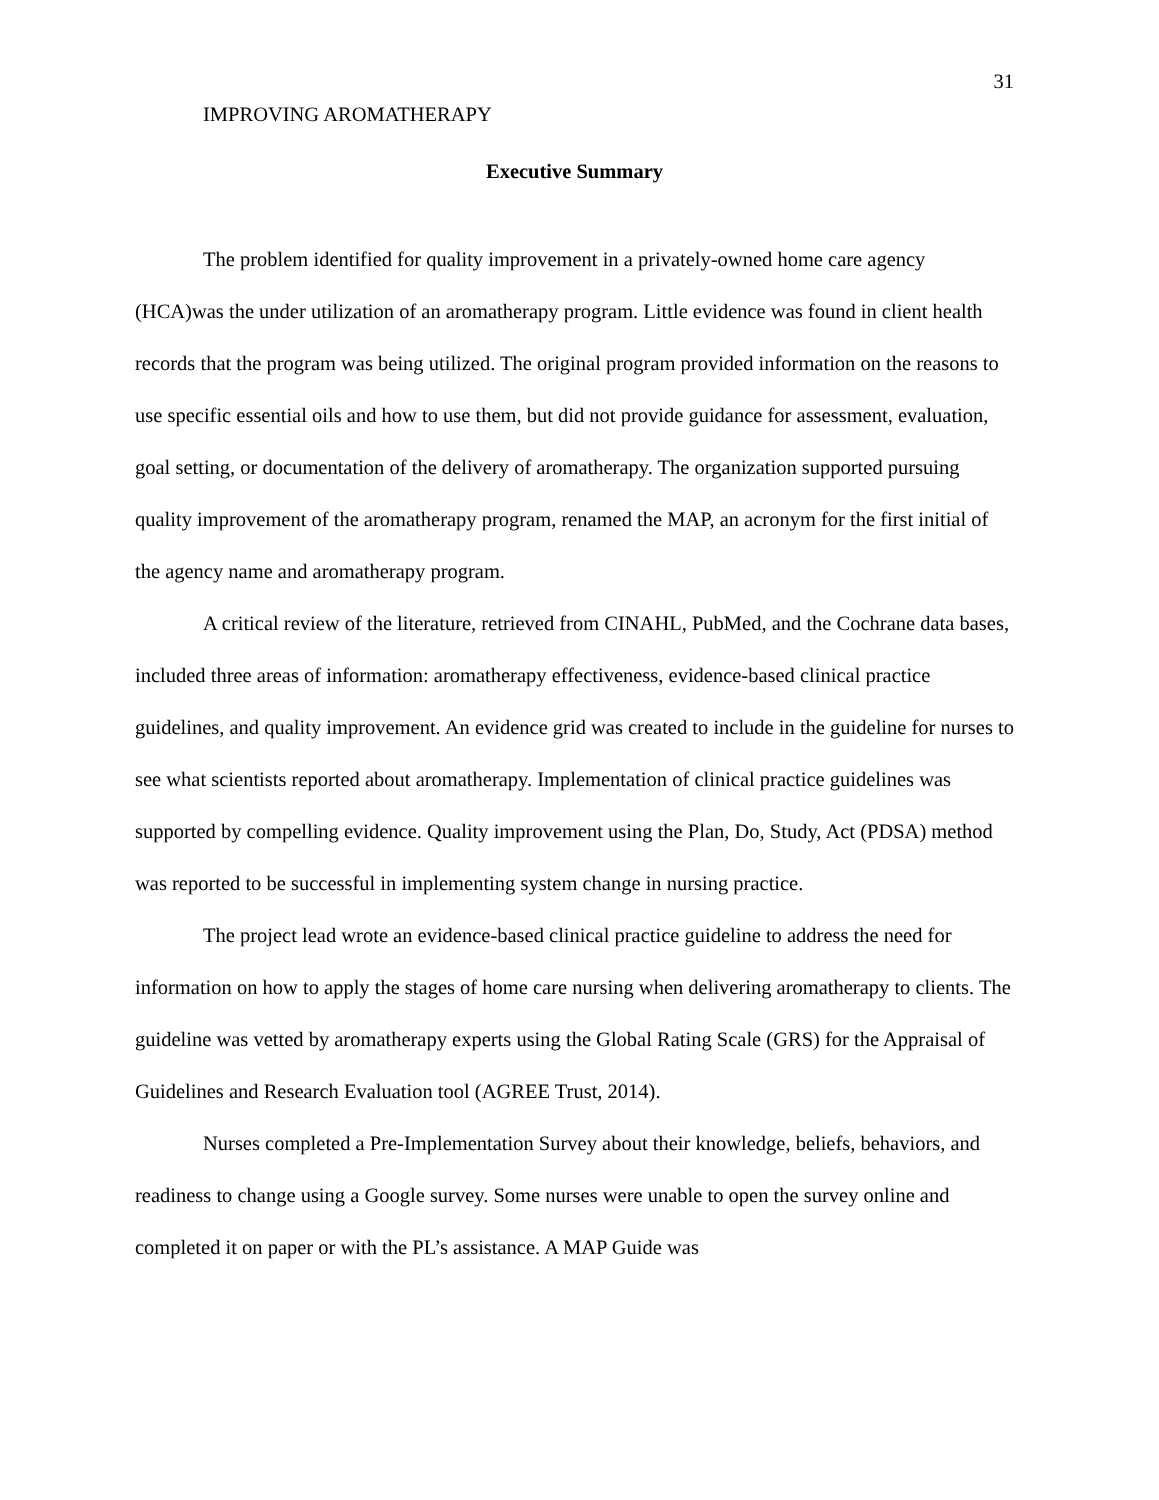31
IMPROVING AROMATHERAPY
Executive Summary
The problem identified for quality improvement in a privately-owned home care agency (HCA)was the under utilization of an aromatherapy program. Little evidence was found in client health records that the program was being utilized. The original program provided information on the reasons to use specific essential oils and how to use them, but did not provide guidance for assessment, evaluation, goal setting, or documentation of the delivery of aromatherapy. The organization supported pursuing quality improvement of the aromatherapy program, renamed the MAP, an acronym for the first initial of the agency name and aromatherapy program.
A critical review of the literature, retrieved from CINAHL, PubMed, and the Cochrane data bases, included three areas of information: aromatherapy effectiveness, evidence-based clinical practice guidelines, and quality improvement. An evidence grid was created to include in the guideline for nurses to see what scientists reported about aromatherapy. Implementation of clinical practice guidelines was supported by compelling evidence. Quality improvement using the Plan, Do, Study, Act (PDSA) method was reported to be successful in implementing system change in nursing practice.
The project lead wrote an evidence-based clinical practice guideline to address the need for information on how to apply the stages of home care nursing when delivering aromatherapy to clients. The guideline was vetted by aromatherapy experts using the Global Rating Scale (GRS) for the Appraisal of Guidelines and Research Evaluation tool (AGREE Trust, 2014).
Nurses completed a Pre-Implementation Survey about their knowledge, beliefs, behaviors, and readiness to change using a Google survey. Some nurses were unable to open the survey online and completed it on paper or with the PL’s assistance. A MAP Guide was